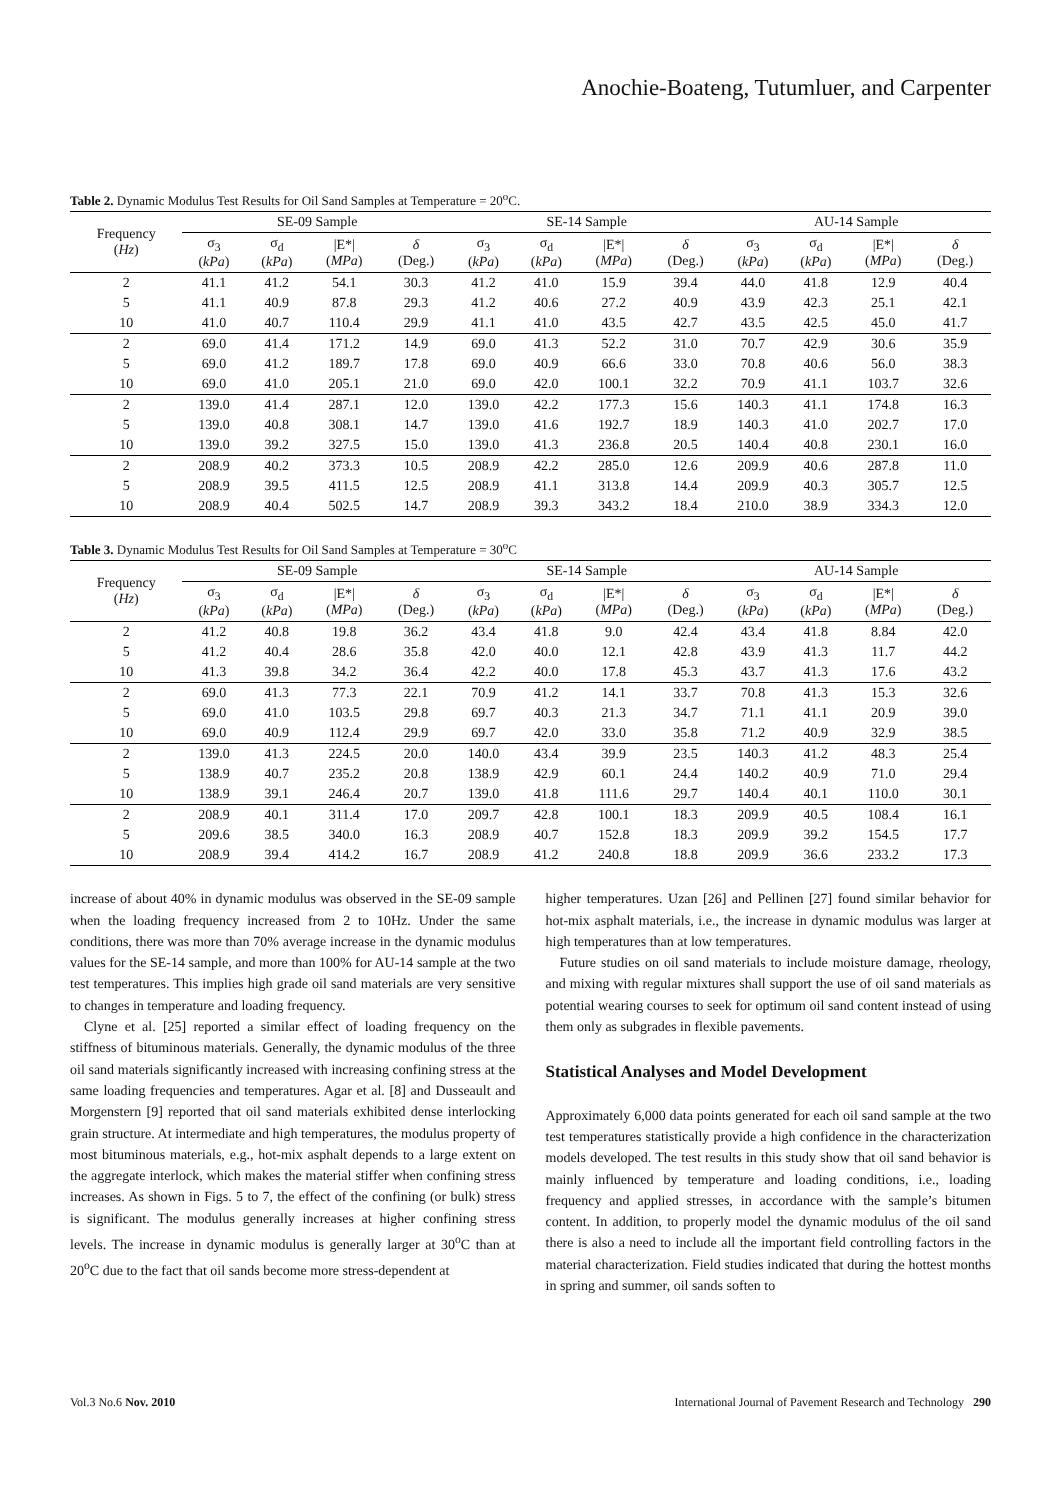Anochie-Boateng, Tutumluer, and Carpenter
Table 2. Dynamic Modulus Test Results for Oil Sand Samples at Temperature = 20<sup>o</sup>C.
| Frequency ( Hz ) | SE-09 Sample | | | | SE-14 Sample | | | | AU-14 Sample | | | |
| --- | --- | --- | --- | --- | --- | --- | --- | --- | --- | --- | --- | --- |
| | σ<sub>3</sub> ( kPa ) | σ<sub>d</sub> ( kPa ) | /E*/ ( MPa ) | δ (Deg.) | σ<sub>3</sub> ( kPa ) | σ<sub>d</sub> ( kPa ) | /E*/ ( MPa ) | δ (Deg.) | σ<sub>3</sub> ( kPa ) | σ<sub>d</sub> ( kPa ) | /E*/ ( MPa ) | δ (Deg.) |
| 2 | 41.1 | 41.2 | 54.1 | 30.3 | 41.2 | 41.0 | 15.9 | 39.4 | 44.0 | 41.8 | 12.9 | 40.4 |
| 5 | 41.1 | 40.9 | 87.8 | 29.3 | 41.2 | 40.6 | 27.2 | 40.9 | 43.9 | 42.3 | 25.1 | 42.1 |
| 10 | 41.0 | 40.7 | 110.4 | 29.9 | 41.1 | 41.0 | 43.5 | 42.7 | 43.5 | 42.5 | 45.0 | 41.7 |
| 2 | 69.0 | 41.4 | 171.2 | 14.9 | 69.0 | 41.3 | 52.2 | 31.0 | 70.7 | 42.9 | 30.6 | 35.9 |
| 5 | 69.0 | 41.2 | 189.7 | 17.8 | 69.0 | 40.9 | 66.6 | 33.0 | 70.8 | 40.6 | 56.0 | 38.3 |
| 10 | 69.0 | 41.0 | 205.1 | 21.0 | 69.0 | 42.0 | 100.1 | 32.2 | 70.9 | 41.1 | 103.7 | 32.6 |
| 2 | 139.0 | 41.4 | 287.1 | 12.0 | 139.0 | 42.2 | 177.3 | 15.6 | 140.3 | 41.1 | 174.8 | 16.3 |
| 5 | 139.0 | 40.8 | 308.1 | 14.7 | 139.0 | 41.6 | 192.7 | 18.9 | 140.3 | 41.0 | 202.7 | 17.0 |
| 10 | 139.0 | 39.2 | 327.5 | 15.0 | 139.0 | 41.3 | 236.8 | 20.5 | 140.4 | 40.8 | 230.1 | 16.0 |
| 2 | 208.9 | 40.2 | 373.3 | 10.5 | 208.9 | 42.2 | 285.0 | 12.6 | 209.9 | 40.6 | 287.8 | 11.0 |
| 5 | 208.9 | 39.5 | 411.5 | 12.5 | 208.9 | 41.1 | 313.8 | 14.4 | 209.9 | 40.3 | 305.7 | 12.5 |
| 10 | 208.9 | 40.4 | 502.5 | 14.7 | 208.9 | 39.3 | 343.2 | 18.4 | 210.0 | 38.9 | 334.3 | 12.0 |
Table 3. Dynamic Modulus Test Results for Oil Sand Samples at Temperature = 30<sup>o</sup>C
| Frequency ( Hz ) | SE-09 Sample | | | | SE-14 Sample | | | | AU-14 Sample | | | |
| --- | --- | --- | --- | --- | --- | --- | --- | --- | --- | --- | --- | --- |
| | σ<sub>3</sub> ( kPa ) | σ<sub>d</sub> ( kPa ) | /E*/ ( MPa ) | δ (Deg.) | σ<sub>3</sub> ( kPa ) | σ<sub>d</sub> ( kPa ) | /E*/ ( MPa ) | δ (Deg.) | σ<sub>3</sub> ( kPa ) | σ<sub>d</sub> ( kPa ) | /E*/ ( MPa ) | δ (Deg.) |
| 2 | 41.2 | 40.8 | 19.8 | 36.2 | 43.4 | 41.8 | 9.0 | 42.4 | 43.4 | 41.8 | 8.84 | 42.0 |
| 5 | 41.2 | 40.4 | 28.6 | 35.8 | 42.0 | 40.0 | 12.1 | 42.8 | 43.9 | 41.3 | 11.7 | 44.2 |
| 10 | 41.3 | 39.8 | 34.2 | 36.4 | 42.2 | 40.0 | 17.8 | 45.3 | 43.7 | 41.3 | 17.6 | 43.2 |
| 2 | 69.0 | 41.3 | 77.3 | 22.1 | 70.9 | 41.2 | 14.1 | 33.7 | 70.8 | 41.3 | 15.3 | 32.6 |
| 5 | 69.0 | 41.0 | 103.5 | 29.8 | 69.7 | 40.3 | 21.3 | 34.7 | 71.1 | 41.1 | 20.9 | 39.0 |
| 10 | 69.0 | 40.9 | 112.4 | 29.9 | 69.7 | 42.0 | 33.0 | 35.8 | 71.2 | 40.9 | 32.9 | 38.5 |
| 2 | 139.0 | 41.3 | 224.5 | 20.0 | 140.0 | 43.4 | 39.9 | 23.5 | 140.3 | 41.2 | 48.3 | 25.4 |
| 5 | 138.9 | 40.7 | 235.2 | 20.8 | 138.9 | 42.9 | 60.1 | 24.4 | 140.2 | 40.9 | 71.0 | 29.4 |
| 10 | 138.9 | 39.1 | 246.4 | 20.7 | 139.0 | 41.8 | 111.6 | 29.7 | 140.4 | 40.1 | 110.0 | 30.1 |
| 2 | 208.9 | 40.1 | 311.4 | 17.0 | 209.7 | 42.8 | 100.1 | 18.3 | 209.9 | 40.5 | 108.4 | 16.1 |
| 5 | 209.6 | 38.5 | 340.0 | 16.3 | 208.9 | 40.7 | 152.8 | 18.3 | 209.9 | 39.2 | 154.5 | 17.7 |
| 10 | 208.9 | 39.4 | 414.2 | 16.7 | 208.9 | 41.2 | 240.8 | 18.8 | 209.9 | 36.6 | 233.2 | 17.3 |
increase of about 40% in dynamic modulus was observed in the SE-09 sample when the loading frequency increased from 2 to 10Hz. Under the same conditions, there was more than 70% average increase in the dynamic modulus values for the SE-14 sample, and more than 100% for AU-14 sample at the two test temperatures. This implies high grade oil sand materials are very sensitive to changes in temperature and loading frequency.
Clyne et al. [25] reported a similar effect of loading frequency on the stiffness of bituminous materials. Generally, the dynamic modulus of the three oil sand materials significantly increased with increasing confining stress at the same loading frequencies and temperatures. Agar et al. [8] and Dusseault and Morgenstern [9] reported that oil sand materials exhibited dense interlocking grain structure. At intermediate and high temperatures, the modulus property of most bituminous materials, e.g., hot-mix asphalt depends to a large extent on the aggregate interlock, which makes the material stiffer when confining stress increases. As shown in Figs. 5 to 7, the effect of the confining (or bulk) stress is significant. The modulus generally increases at higher confining stress levels. The increase in dynamic modulus is generally larger at 30<sup>o</sup>C than at 20<sup>o</sup>C due to the fact that oil sands become more stress-dependent at
higher temperatures. Uzan [26] and Pellinen [27] found similar behavior for hot-mix asphalt materials, i.e., the increase in dynamic modulus was larger at high temperatures than at low temperatures.
Future studies on oil sand materials to include moisture damage, rheology, and mixing with regular mixtures shall support the use of oil sand materials as potential wearing courses to seek for optimum oil sand content instead of using them only as subgrades in flexible pavements.
Statistical Analyses and Model Development
Approximately 6,000 data points generated for each oil sand sample at the two test temperatures statistically provide a high confidence in the characterization models developed. The test results in this study show that oil sand behavior is mainly influenced by temperature and loading conditions, i.e., loading frequency and applied stresses, in accordance with the sample’s bitumen content. In addition, to properly model the dynamic modulus of the oil sand there is also a need to include all the important field controlling factors in the material characterization. Field studies indicated that during the hottest months in spring and summer, oil sands soften to
Vol.3 No.6 Nov. 2010 International Journal of Pavement Research and Technology 290